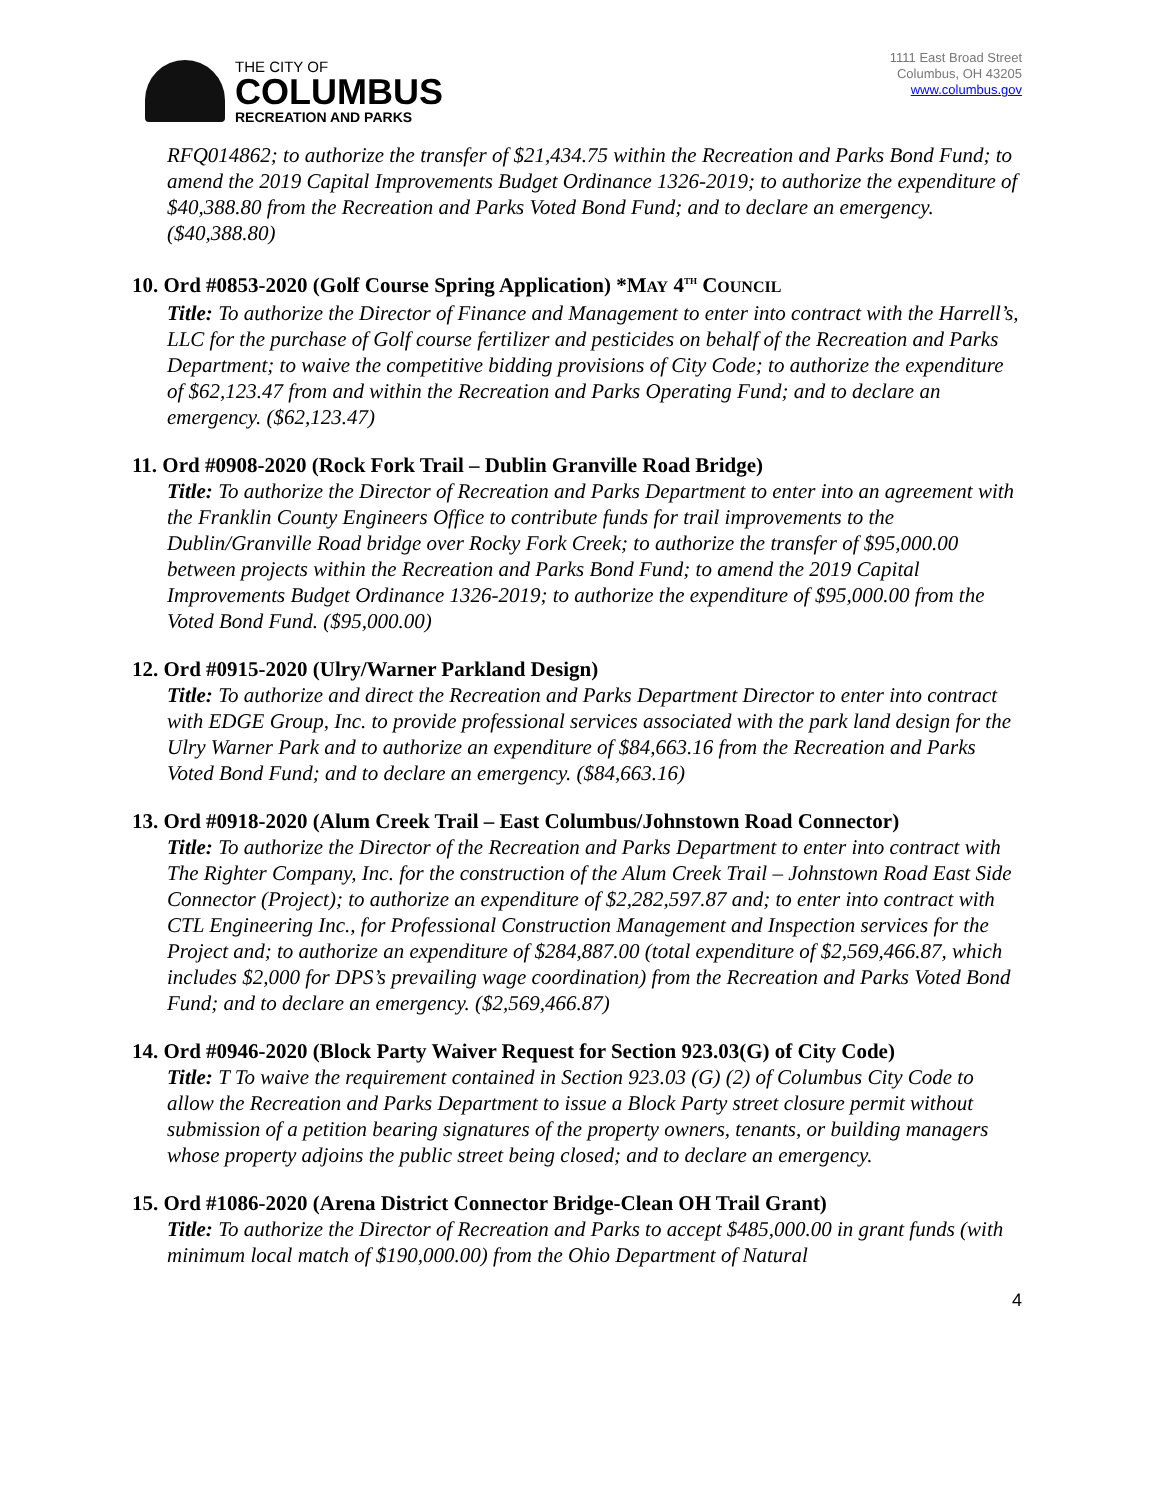THE CITY OF
COLUMBUS
RECREATION AND PARKS
1111 East Broad Street
Columbus, OH 43205
www.columbus.gov
RFQ014862; to authorize the transfer of $21,434.75 within the Recreation and Parks Bond Fund; to amend the 2019 Capital Improvements Budget Ordinance 1326-2019; to authorize the expenditure of $40,388.80 from the Recreation and Parks Voted Bond Fund; and to declare an emergency. ($40,388.80)
10. Ord #0853-2020 (Golf Course Spring Application) *MAY 4<sup>TH</sup> COUNCIL
Title: To authorize the Director of Finance and Management to enter into contract with the Harrell’s, LLC for the purchase of Golf course fertilizer and pesticides on behalf of the Recreation and Parks Department; to waive the competitive bidding provisions of City Code; to authorize the expenditure of $62,123.47 from and within the Recreation and Parks Operating Fund; and to declare an emergency. ($62,123.47)
11. Ord #0908-2020 (Rock Fork Trail – Dublin Granville Road Bridge)
Title: To authorize the Director of Recreation and Parks Department to enter into an agreement with the Franklin County Engineers Office to contribute funds for trail improvements to the Dublin/Granville Road bridge over Rocky Fork Creek; to authorize the transfer of $95,000.00 between projects within the Recreation and Parks Bond Fund; to amend the 2019 Capital Improvements Budget Ordinance 1326-2019; to authorize the expenditure of $95,000.00 from the Voted Bond Fund. ($95,000.00)
12. Ord #0915-2020 (Ulry/Warner Parkland Design)
Title: To authorize and direct the Recreation and Parks Department Director to enter into contract with EDGE Group, Inc. to provide professional services associated with the park land design for the Ulry Warner Park and to authorize an expenditure of $84,663.16 from the Recreation and Parks Voted Bond Fund; and to declare an emergency. ($84,663.16)
13. Ord #0918-2020 (Alum Creek Trail – East Columbus/Johnstown Road Connector)
Title: To authorize the Director of the Recreation and Parks Department to enter into contract with The Righter Company, Inc. for the construction of the Alum Creek Trail – Johnstown Road East Side Connector (Project); to authorize an expenditure of $2,282,597.87 and; to enter into contract with CTL Engineering Inc., for Professional Construction Management and Inspection services for the Project and; to authorize an expenditure of $284,887.00 (total expenditure of $2,569,466.87, which includes $2,000 for DPS’s prevailing wage coordination) from the Recreation and Parks Voted Bond Fund; and to declare an emergency. ($2,569,466.87)
14. Ord #0946-2020 (Block Party Waiver Request for Section 923.03(G) of City Code)
Title: T To waive the requirement contained in Section 923.03 (G) (2) of Columbus City Code to allow the Recreation and Parks Department to issue a Block Party street closure permit without submission of a petition bearing signatures of the property owners, tenants, or building managers whose property adjoins the public street being closed; and to declare an emergency.
15. Ord #1086-2020 (Arena District Connector Bridge-Clean OH Trail Grant)
Title: To authorize the Director of Recreation and Parks to accept $485,000.00 in grant funds (with minimum local match of $190,000.00) from the Ohio Department of Natural
4